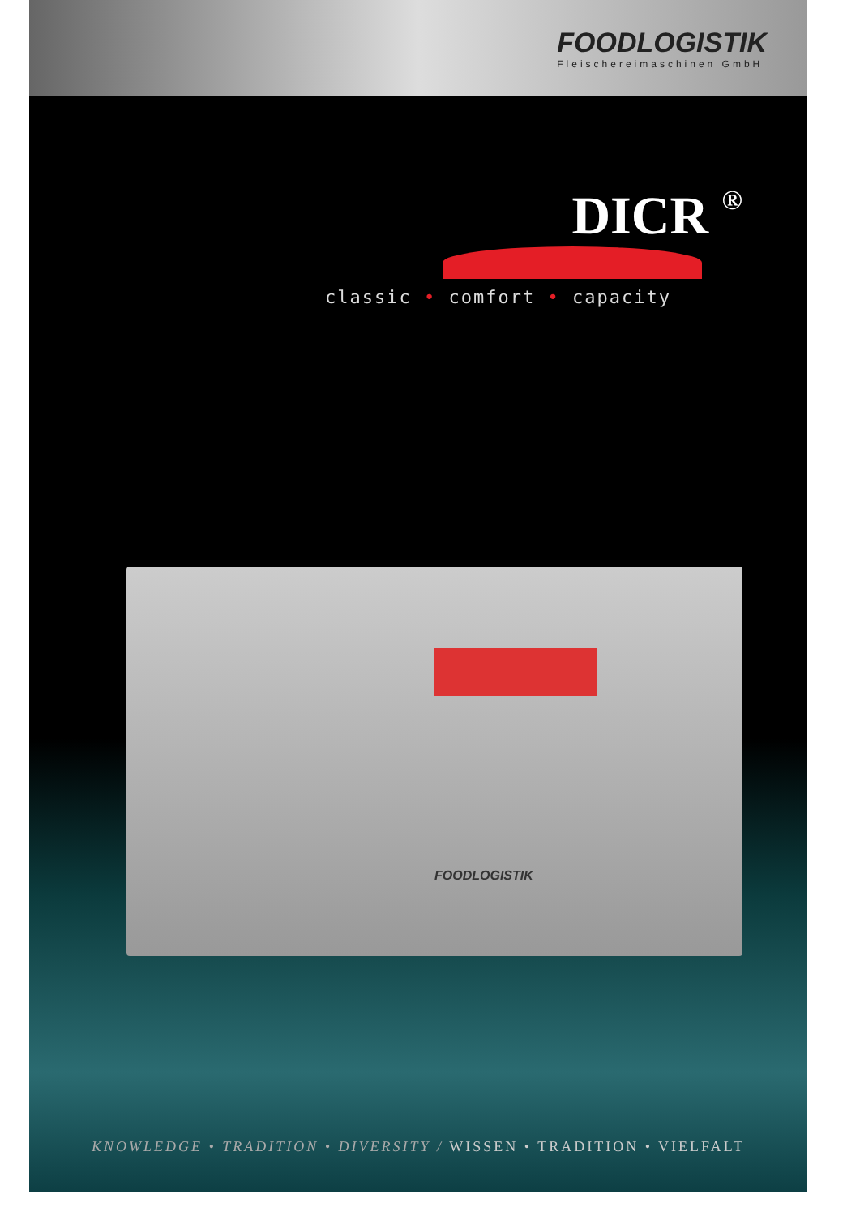FOODLOGISTIK
Fleischereimaschinen GmbH
DICR ®
classic • comfort • capacity
FOODLOGISTIK
KNOWLEDGE • TRADITION • DIVERSITY / WISSEN • TRADITION • VIELFALT